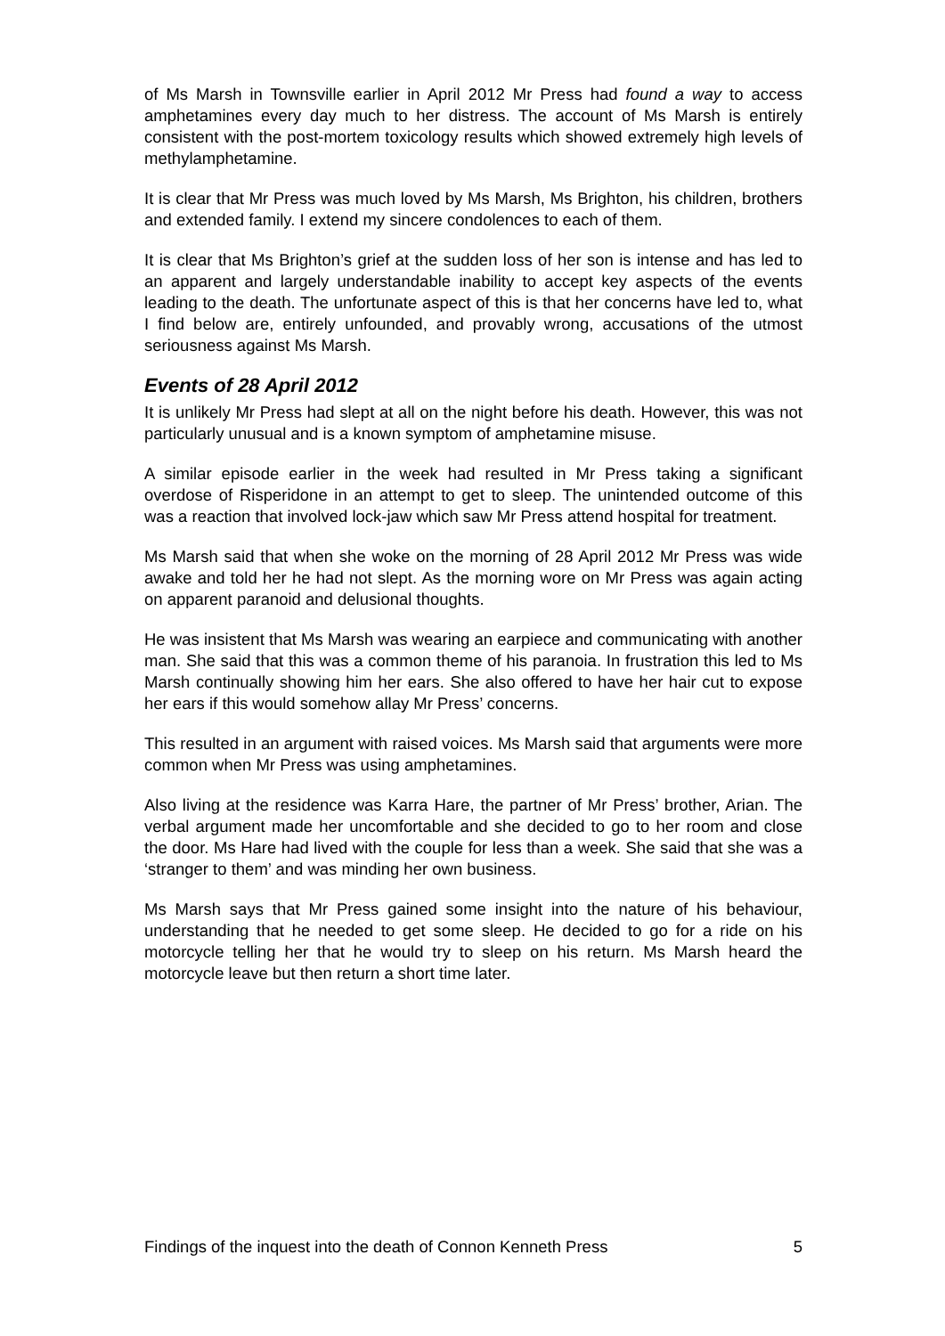of Ms Marsh in Townsville earlier in April 2012 Mr Press had found a way to access amphetamines every day much to her distress. The account of Ms Marsh is entirely consistent with the post-mortem toxicology results which showed extremely high levels of methylamphetamine.
It is clear that Mr Press was much loved by Ms Marsh, Ms Brighton, his children, brothers and extended family. I extend my sincere condolences to each of them.
It is clear that Ms Brighton’s grief at the sudden loss of her son is intense and has led to an apparent and largely understandable inability to accept key aspects of the events leading to the death. The unfortunate aspect of this is that her concerns have led to, what I find below are, entirely unfounded, and provably wrong, accusations of the utmost seriousness against Ms Marsh.
Events of 28 April 2012
It is unlikely Mr Press had slept at all on the night before his death. However, this was not particularly unusual and is a known symptom of amphetamine misuse.
A similar episode earlier in the week had resulted in Mr Press taking a significant overdose of Risperidone in an attempt to get to sleep. The unintended outcome of this was a reaction that involved lock-jaw which saw Mr Press attend hospital for treatment.
Ms Marsh said that when she woke on the morning of 28 April 2012 Mr Press was wide awake and told her he had not slept. As the morning wore on Mr Press was again acting on apparent paranoid and delusional thoughts.
He was insistent that Ms Marsh was wearing an earpiece and communicating with another man. She said that this was a common theme of his paranoia. In frustration this led to Ms Marsh continually showing him her ears. She also offered to have her hair cut to expose her ears if this would somehow allay Mr Press’ concerns.
This resulted in an argument with raised voices. Ms Marsh said that arguments were more common when Mr Press was using amphetamines.
Also living at the residence was Karra Hare, the partner of Mr Press’ brother, Arian. The verbal argument made her uncomfortable and she decided to go to her room and close the door. Ms Hare had lived with the couple for less than a week. She said that she was a ‘stranger to them’ and was minding her own business.
Ms Marsh says that Mr Press gained some insight into the nature of his behaviour, understanding that he needed to get some sleep. He decided to go for a ride on his motorcycle telling her that he would try to sleep on his return. Ms Marsh heard the motorcycle leave but then return a short time later.
Findings of the inquest into the death of Connon Kenneth Press 5